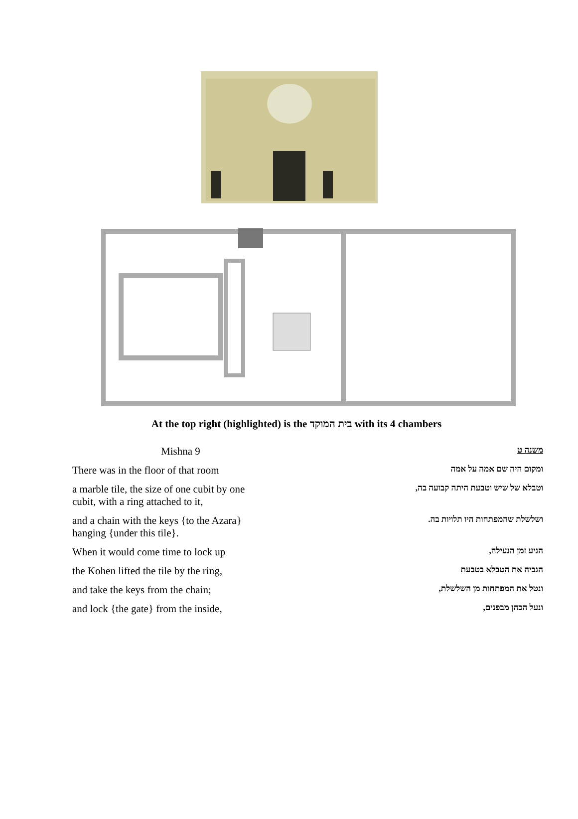At the top right (highlighted) is the בית המוקד with its 4 chambers
| Mishna 9 | משנה ט |
| There was in the floor of that room | ומקום היה שם אמה על אמה |
| a marble tile, the size of one cubit by one cubit, with a ring attached to it, | וטבלא של שיש וטבעת היתה קבועה בה, |
| and a chain with the keys {to the Azara} hanging {under this tile}. | ושלשלת שהמפתחות היו תלויות בה. |
| When it would come time to lock up | הגיע זמן הנעילה, |
| the Kohen lifted the tile by the ring, | הגביה את הטבלא בטבעת |
| and take the keys from the chain; | ונטל את המפתחות מן השלשלת, |
| and lock {the gate} from the inside, | ונעל הכהן מבפנים, |